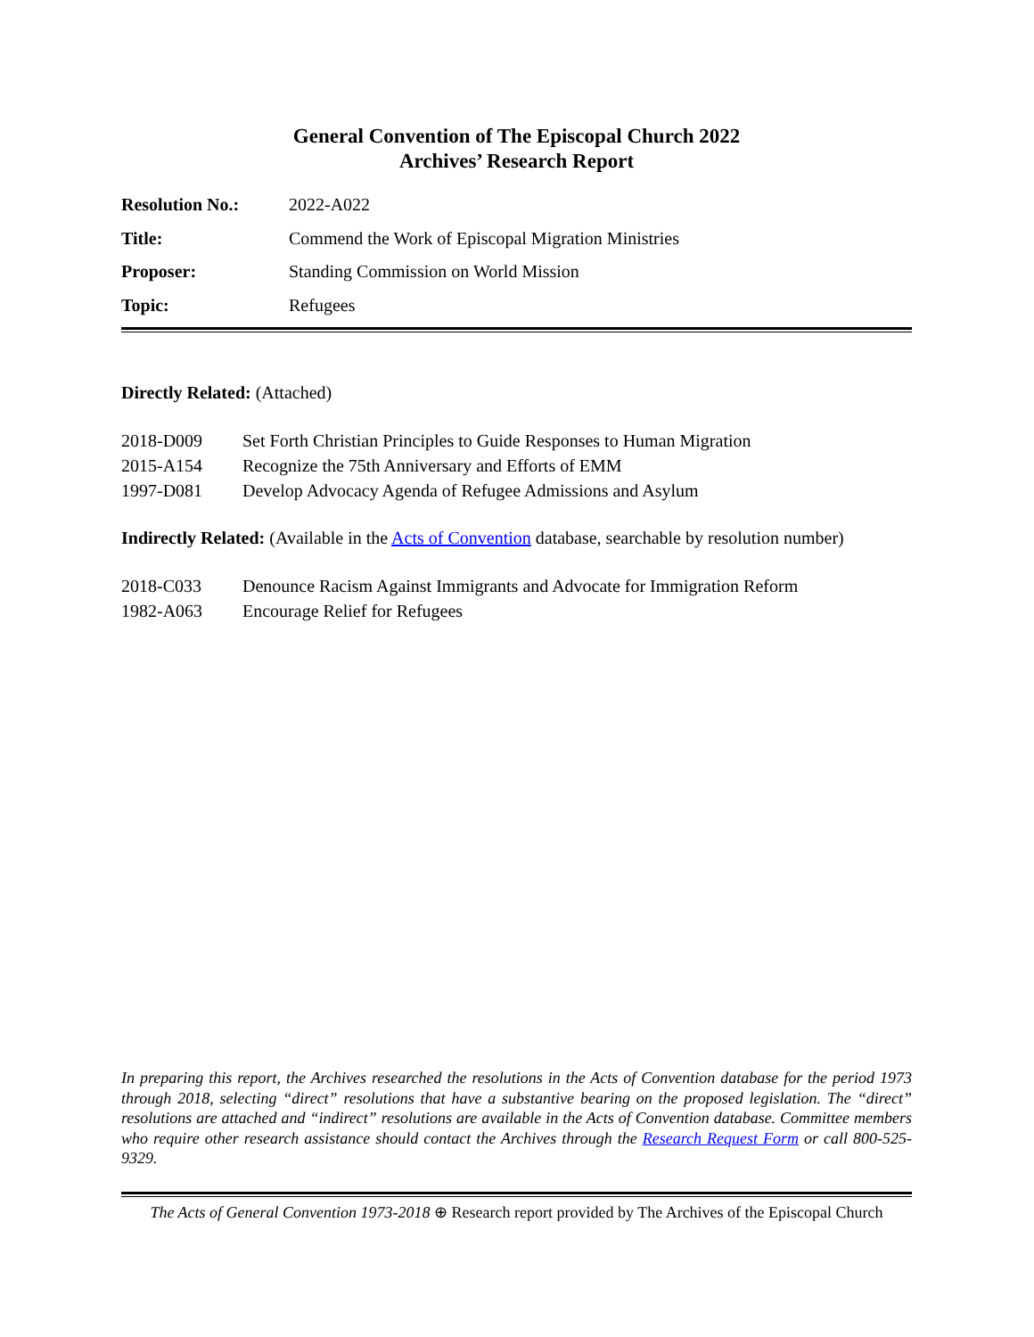General Convention of The Episcopal Church 2022
Archives’ Research Report
| Resolution No.: | 2022-A022 |
| Title: | Commend the Work of Episcopal Migration Ministries |
| Proposer: | Standing Commission on World Mission |
| Topic: | Refugees |
Directly Related: (Attached)
| 2018-D009 | Set Forth Christian Principles to Guide Responses to Human Migration |
| 2015-A154 | Recognize the 75th Anniversary and Efforts of EMM |
| 1997-D081 | Develop Advocacy Agenda of Refugee Admissions and Asylum |
Indirectly Related: (Available in the Acts of Convention database, searchable by resolution number)
| 2018-C033 | Denounce Racism Against Immigrants and Advocate for Immigration Reform |
| 1982-A063 | Encourage Relief for Refugees |
In preparing this report, the Archives researched the resolutions in the Acts of Convention database for the period 1973 through 2018, selecting “direct” resolutions that have a substantive bearing on the proposed legislation. The “direct” resolutions are attached and “indirect” resolutions are available in the Acts of Convention database. Committee members who require other research assistance should contact the Archives through the Research Request Form or call 800-525-9329.
The Acts of General Convention 1973-2018 ⊕ Research report provided by The Archives of the Episcopal Church